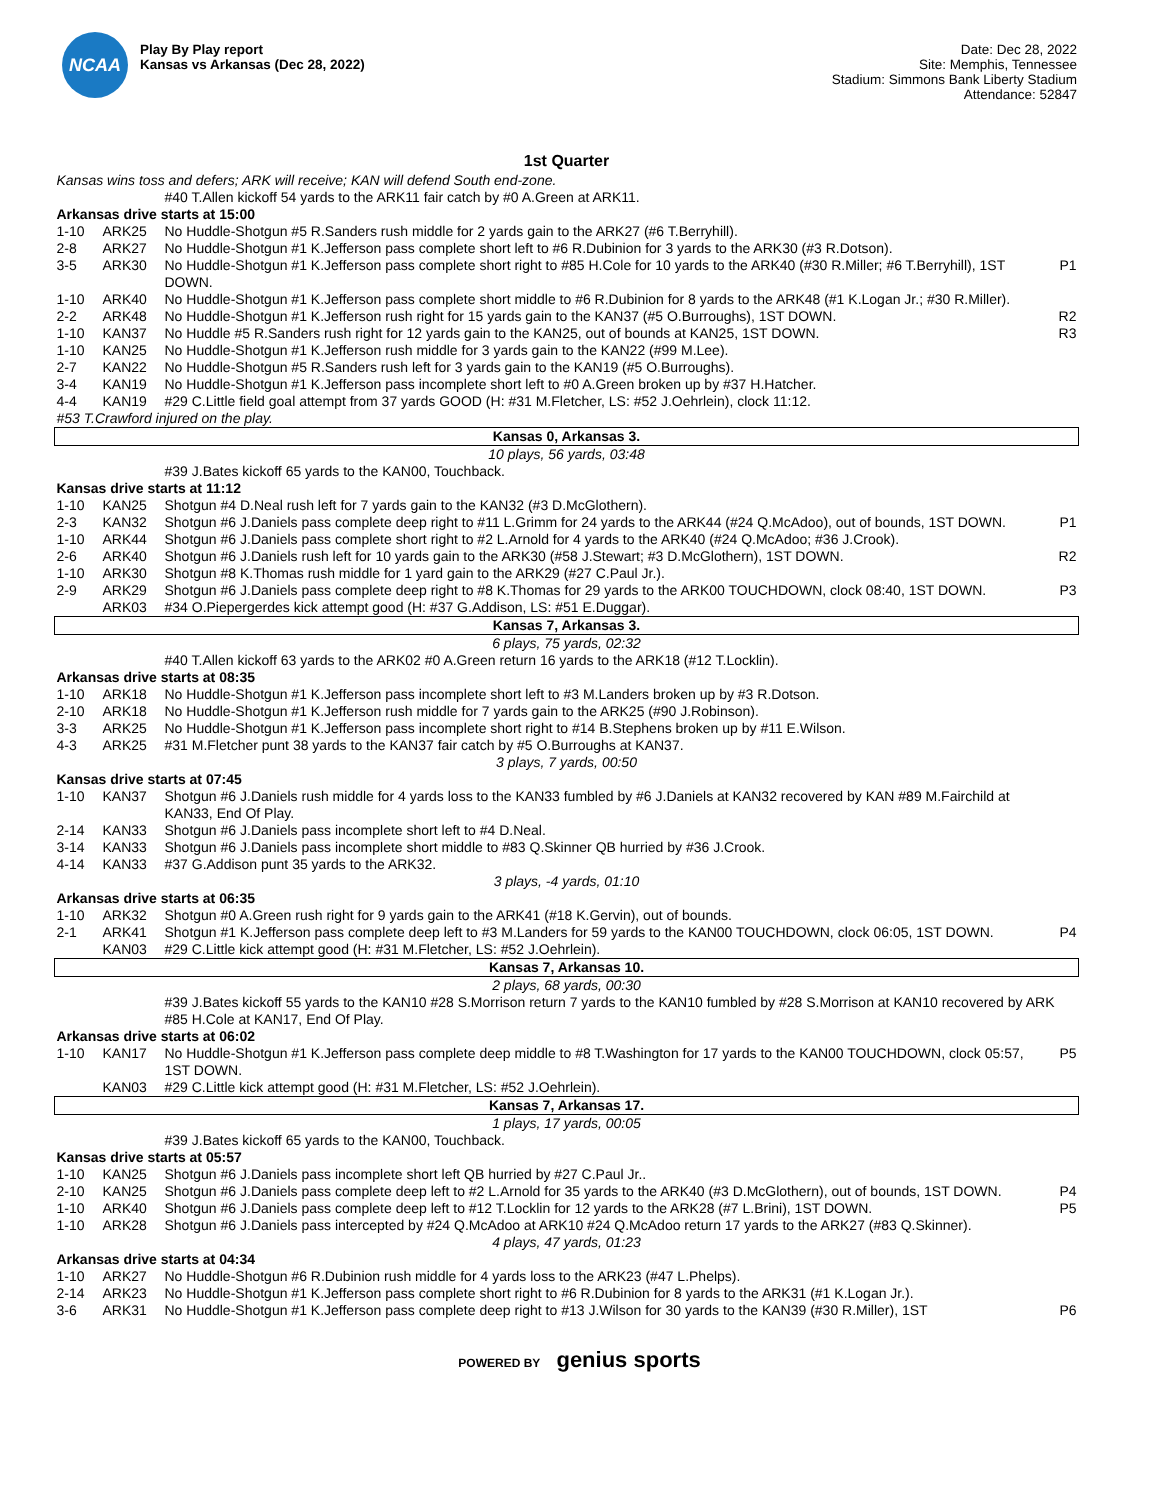NCAA
Play By Play report
Kansas vs Arkansas (Dec 28, 2022)
Date: Dec 28, 2022
Site: Memphis, Tennessee
Stadium: Simmons Bank Liberty Stadium
Attendance: 52847
1st Quarter
| Kansas wins toss and defers; ARK will receive; KAN will defend South end-zone. | | | |
| | | #40 T.Allen kickoff 54 yards to the ARK11 fair catch by #0 A.Green at ARK11. | |
| Arkansas drive starts at 15:00 | | | |
| 1-10 | ARK25 | No Huddle-Shotgun #5 R.Sanders rush middle for 2 yards gain to the ARK27 (#6 T.Berryhill). | |
| 2-8 | ARK27 | No Huddle-Shotgun #1 K.Jefferson pass complete short left to #6 R.Dubinion for 3 yards to the ARK30 (#3 R.Dotson). | |
| 3-5 | ARK30 | No Huddle-Shotgun #1 K.Jefferson pass complete short right to #85 H.Cole for 10 yards to the ARK40 (#30 R.Miller; #6 T.Berryhill), 1ST DOWN. | P1 |
| 1-10 | ARK40 | No Huddle-Shotgun #1 K.Jefferson pass complete short middle to #6 R.Dubinion for 8 yards to the ARK48 (#1 K.Logan Jr.; #30 R.Miller). | |
| 2-2 | ARK48 | No Huddle-Shotgun #1 K.Jefferson rush right for 15 yards gain to the KAN37 (#5 O.Burroughs), 1ST DOWN. | R2 |
| 1-10 | KAN37 | No Huddle #5 R.Sanders rush right for 12 yards gain to the KAN25, out of bounds at KAN25, 1ST DOWN. | R3 |
| 1-10 | KAN25 | No Huddle-Shotgun #1 K.Jefferson rush middle for 3 yards gain to the KAN22 (#99 M.Lee). | |
| 2-7 | KAN22 | No Huddle-Shotgun #5 R.Sanders rush left for 3 yards gain to the KAN19 (#5 O.Burroughs). | |
| 3-4 | KAN19 | No Huddle-Shotgun #1 K.Jefferson pass incomplete short left to #0 A.Green broken up by #37 H.Hatcher. | |
| 4-4 | KAN19 | #29 C.Little field goal attempt from 37 yards GOOD (H: #31 M.Fletcher, LS: #52 J.Oehrlein), clock 11:12. | |
| #53 T.Crawford injured on the play. | | | |
| Kansas 0, Arkansas 3. | | | |
| 10 plays, 56 yards, 03:48 | | | |
| | | #39 J.Bates kickoff 65 yards to the KAN00, Touchback. | |
| Kansas drive starts at 11:12 | | | |
| 1-10 | KAN25 | Shotgun #4 D.Neal rush left for 7 yards gain to the KAN32 (#3 D.McGlothern). | |
| 2-3 | KAN32 | Shotgun #6 J.Daniels pass complete deep right to #11 L.Grimm for 24 yards to the ARK44 (#24 Q.McAdoo), out of bounds, 1ST DOWN. | P1 |
| 1-10 | ARK44 | Shotgun #6 J.Daniels pass complete short right to #2 L.Arnold for 4 yards to the ARK40 (#24 Q.McAdoo; #36 J.Crook). | |
| 2-6 | ARK40 | Shotgun #6 J.Daniels rush left for 10 yards gain to the ARK30 (#58 J.Stewart; #3 D.McGlothern), 1ST DOWN. | R2 |
| 1-10 | ARK30 | Shotgun #8 K.Thomas rush middle for 1 yard gain to the ARK29 (#27 C.Paul Jr.). | |
| 2-9 | ARK29 | Shotgun #6 J.Daniels pass complete deep right to #8 K.Thomas for 29 yards to the ARK00 TOUCHDOWN, clock 08:40, 1ST DOWN. | P3 |
| | ARK03 | #34 O.Piepergerdes kick attempt good (H: #37 G.Addison, LS: #51 E.Duggar). | |
| Kansas 7, Arkansas 3. | | | |
| 6 plays, 75 yards, 02:32 | | | |
| | | #40 T.Allen kickoff 63 yards to the ARK02 #0 A.Green return 16 yards to the ARK18 (#12 T.Locklin). | |
| Arkansas drive starts at 08:35 | | | |
| 1-10 | ARK18 | No Huddle-Shotgun #1 K.Jefferson pass incomplete short left to #3 M.Landers broken up by #3 R.Dotson. | |
| 2-10 | ARK18 | No Huddle-Shotgun #1 K.Jefferson rush middle for 7 yards gain to the ARK25 (#90 J.Robinson). | |
| 3-3 | ARK25 | No Huddle-Shotgun #1 K.Jefferson pass incomplete short right to #14 B.Stephens broken up by #11 E.Wilson. | |
| 4-3 | ARK25 | #31 M.Fletcher punt 38 yards to the KAN37 fair catch by #5 O.Burroughs at KAN37. | |
| 3 plays, 7 yards, 00:50 | | | |
| Kansas drive starts at 07:45 | | | |
| 1-10 | KAN37 | Shotgun #6 J.Daniels rush middle for 4 yards loss to the KAN33 fumbled by #6 J.Daniels at KAN32 recovered by KAN #89 M.Fairchild at KAN33, End Of Play. | |
| 2-14 | KAN33 | Shotgun #6 J.Daniels pass incomplete short left to #4 D.Neal. | |
| 3-14 | KAN33 | Shotgun #6 J.Daniels pass incomplete short middle to #83 Q.Skinner QB hurried by #36 J.Crook. | |
| 4-14 | KAN33 | #37 G.Addison punt 35 yards to the ARK32. | |
| 3 plays, -4 yards, 01:10 | | | |
| Arkansas drive starts at 06:35 | | | |
| 1-10 | ARK32 | Shotgun #0 A.Green rush right for 9 yards gain to the ARK41 (#18 K.Gervin), out of bounds. | |
| 2-1 | ARK41 | Shotgun #1 K.Jefferson pass complete deep left to #3 M.Landers for 59 yards to the KAN00 TOUCHDOWN, clock 06:05, 1ST DOWN. | P4 |
| | KAN03 | #29 C.Little kick attempt good (H: #31 M.Fletcher, LS: #52 J.Oehrlein). | |
| Kansas 7, Arkansas 10. | | | |
| 2 plays, 68 yards, 00:30 | | | |
| | | #39 J.Bates kickoff 55 yards to the KAN10 #28 S.Morrison return 7 yards to the KAN10 fumbled by #28 S.Morrison at KAN10 recovered by ARK #85 H.Cole at KAN17, End Of Play. | |
| Arkansas drive starts at 06:02 | | | |
| 1-10 | KAN17 | No Huddle-Shotgun #1 K.Jefferson pass complete deep middle to #8 T.Washington for 17 yards to the KAN00 TOUCHDOWN, clock 05:57, 1ST DOWN. | P5 |
| | KAN03 | #29 C.Little kick attempt good (H: #31 M.Fletcher, LS: #52 J.Oehrlein). | |
| Kansas 7, Arkansas 17. | | | |
| 1 plays, 17 yards, 00:05 | | | |
| | | #39 J.Bates kickoff 65 yards to the KAN00, Touchback. | |
| Kansas drive starts at 05:57 | | | |
| 1-10 | KAN25 | Shotgun #6 J.Daniels pass incomplete short left QB hurried by #27 C.Paul Jr.. | |
| 2-10 | KAN25 | Shotgun #6 J.Daniels pass complete deep left to #2 L.Arnold for 35 yards to the ARK40 (#3 D.McGlothern), out of bounds, 1ST DOWN. | P4 |
| 1-10 | ARK40 | Shotgun #6 J.Daniels pass complete deep left to #12 T.Locklin for 12 yards to the ARK28 (#7 L.Brini), 1ST DOWN. | P5 |
| 1-10 | ARK28 | Shotgun #6 J.Daniels pass intercepted by #24 Q.McAdoo at ARK10 #24 Q.McAdoo return 17 yards to the ARK27 (#83 Q.Skinner). | |
| 4 plays, 47 yards, 01:23 | | | |
| Arkansas drive starts at 04:34 | | | |
| 1-10 | ARK27 | No Huddle-Shotgun #6 R.Dubinion rush middle for 4 yards loss to the ARK23 (#47 L.Phelps). | |
| 2-14 | ARK23 | No Huddle-Shotgun #1 K.Jefferson pass complete short right to #6 R.Dubinion for 8 yards to the ARK31 (#1 K.Logan Jr.). | |
| 3-6 | ARK31 | No Huddle-Shotgun #1 K.Jefferson pass complete deep right to #13 J.Wilson for 30 yards to the KAN39 (#30 R.Miller), 1ST | P6 |
POWERED BY genius sports